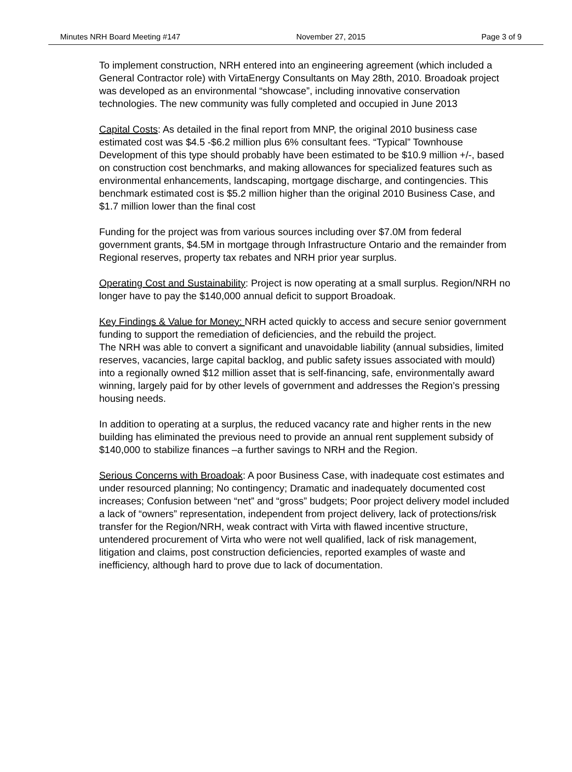Minutes NRH Board Meeting #147 November 27, 2015 Page 3 of 9
To implement construction, NRH entered into an engineering agreement (which included a General Contractor role) with VirtaEnergy Consultants on May 28th, 2010. Broadoak project was developed as an environmental “showcase”, including innovative conservation technologies. The new community was fully completed and occupied in June 2013
Capital Costs: As detailed in the final report from MNP, the original 2010 business case estimated cost was $4.5 -$6.2 million plus 6% consultant fees. “Typical” Townhouse Development of this type should probably have been estimated to be $10.9 million +/-, based on construction cost benchmarks, and making allowances for specialized features such as environmental enhancements, landscaping, mortgage discharge, and contingencies. This benchmark estimated cost is $5.2 million higher than the original 2010 Business Case, and $1.7 million lower than the final cost
Funding for the project was from various sources including over $7.0M from federal government grants, $4.5M in mortgage through Infrastructure Ontario and the remainder from Regional reserves, property tax rebates and NRH prior year surplus.
Operating Cost and Sustainability: Project is now operating at a small surplus. Region/NRH no longer have to pay the $140,000 annual deficit to support Broadoak.
Key Findings & Value for Money: NRH acted quickly to access and secure senior government funding to support the remediation of deficiencies, and the rebuild the project.
The NRH was able to convert a significant and unavoidable liability (annual subsidies, limited reserves, vacancies, large capital backlog, and public safety issues associated with mould) into a regionally owned $12 million asset that is self-financing, safe, environmentally award winning, largely paid for by other levels of government and addresses the Region’s pressing housing needs.
In addition to operating at a surplus, the reduced vacancy rate and higher rents in the new building has eliminated the previous need to provide an annual rent supplement subsidy of $140,000 to stabilize finances –a further savings to NRH and the Region.
Serious Concerns with Broadoak: A poor Business Case, with inadequate cost estimates and under resourced planning; No contingency; Dramatic and inadequately documented cost increases; Confusion between “net” and “gross” budgets; Poor project delivery model included a lack of “owners” representation, independent from project delivery, lack of protections/risk transfer for the Region/NRH, weak contract with Virta with flawed incentive structure, untendered procurement of Virta who were not well qualified, lack of risk management, litigation and claims, post construction deficiencies, reported examples of waste and inefficiency, although hard to prove due to lack of documentation.